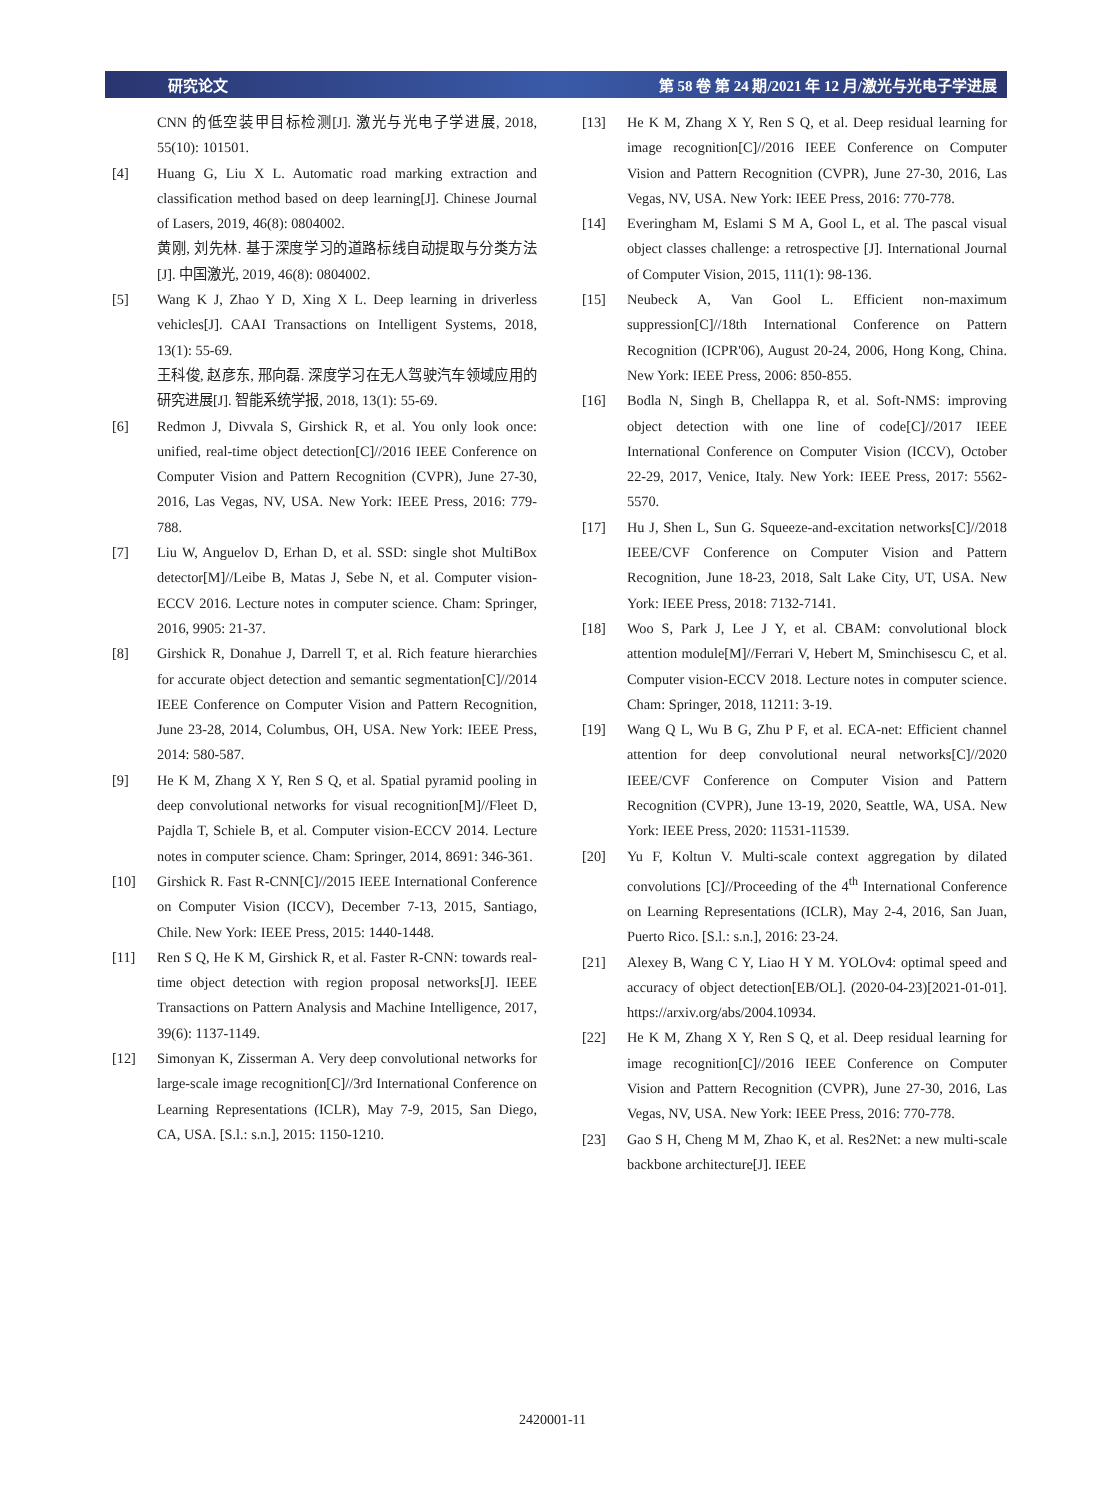研究论文 第 58 卷 第 24 期/2021 年 12 月/激光与光电子学进展
CNN 的低空装甲目标检测[J]. 激光与光电子学进展, 2018, 55(10): 101501.
[4] Huang G, Liu X L. Automatic road marking extraction and classification method based on deep learning[J]. Chinese Journal of Lasers, 2019, 46(8): 0804002.
黄刚, 刘先林. 基于深度学习的道路标线自动提取与分类方法[J]. 中国激光, 2019, 46(8): 0804002.
[5] Wang K J, Zhao Y D, Xing X L. Deep learning in driverless vehicles[J]. CAAI Transactions on Intelligent Systems, 2018, 13(1): 55-69.
王科俊, 赵彦东, 邢向磊. 深度学习在无人驾驶汽车领域应用的研究进展[J]. 智能系统学报, 2018, 13(1): 55-69.
[6] Redmon J, Divvala S, Girshick R, et al. You only look once: unified, real-time object detection[C]//2016 IEEE Conference on Computer Vision and Pattern Recognition (CVPR), June 27-30, 2016, Las Vegas, NV, USA. New York: IEEE Press, 2016: 779-788.
[7] Liu W, Anguelov D, Erhan D, et al. SSD: single shot MultiBox detector[M]//Leibe B, Matas J, Sebe N, et al. Computer vision-ECCV 2016. Lecture notes in computer science. Cham: Springer, 2016, 9905: 21-37.
[8] Girshick R, Donahue J, Darrell T, et al. Rich feature hierarchies for accurate object detection and semantic segmentation[C]//2014 IEEE Conference on Computer Vision and Pattern Recognition, June 23-28, 2014, Columbus, OH, USA. New York: IEEE Press, 2014: 580-587.
[9] He K M, Zhang X Y, Ren S Q, et al. Spatial pyramid pooling in deep convolutional networks for visual recognition[M]//Fleet D, Pajdla T, Schiele B, et al. Computer vision-ECCV 2014. Lecture notes in computer science. Cham: Springer, 2014, 8691: 346-361.
[10] Girshick R. Fast R-CNN[C]//2015 IEEE International Conference on Computer Vision (ICCV), December 7-13, 2015, Santiago, Chile. New York: IEEE Press, 2015: 1440-1448.
[11] Ren S Q, He K M, Girshick R, et al. Faster R-CNN: towards real-time object detection with region proposal networks[J]. IEEE Transactions on Pattern Analysis and Machine Intelligence, 2017, 39(6): 1137-1149.
[12] Simonyan K, Zisserman A. Very deep convolutional networks for large-scale image recognition[C]//3rd International Conference on Learning Representations (ICLR), May 7-9, 2015, San Diego, CA, USA. [S.l.: s.n.], 2015: 1150-1210.
[13] He K M, Zhang X Y, Ren S Q, et al. Deep residual learning for image recognition[C]//2016 IEEE Conference on Computer Vision and Pattern Recognition (CVPR), June 27-30, 2016, Las Vegas, NV, USA. New York: IEEE Press, 2016: 770-778.
[14] Everingham M, Eslami S M A, Gool L, et al. The pascal visual object classes challenge: a retrospective [J]. International Journal of Computer Vision, 2015, 111(1): 98-136.
[15] Neubeck A, Van Gool L. Efficient non-maximum suppression[C]//18th International Conference on Pattern Recognition (ICPR'06), August 20-24, 2006, Hong Kong, China. New York: IEEE Press, 2006: 850-855.
[16] Bodla N, Singh B, Chellappa R, et al. Soft-NMS: improving object detection with one line of code[C]//2017 IEEE International Conference on Computer Vision (ICCV), October 22-29, 2017, Venice, Italy. New York: IEEE Press, 2017: 5562-5570.
[17] Hu J, Shen L, Sun G. Squeeze-and-excitation networks[C]//2018 IEEE/CVF Conference on Computer Vision and Pattern Recognition, June 18-23, 2018, Salt Lake City, UT, USA. New York: IEEE Press, 2018: 7132-7141.
[18] Woo S, Park J, Lee J Y, et al. CBAM: convolutional block attention module[M]//Ferrari V, Hebert M, Sminchisescu C, et al. Computer vision-ECCV 2018. Lecture notes in computer science. Cham: Springer, 2018, 11211: 3-19.
[19] Wang Q L, Wu B G, Zhu P F, et al. ECA-net: Efficient channel attention for deep convolutional neural networks[C]//2020 IEEE/CVF Conference on Computer Vision and Pattern Recognition (CVPR), June 13-19, 2020, Seattle, WA, USA. New York: IEEE Press, 2020: 11531-11539.
[20] Yu F, Koltun V. Multi-scale context aggregation by dilated convolutions [C]//Proceeding of the 4<sup>th</sup> International Conference on Learning Representations (ICLR), May 2-4, 2016, San Juan, Puerto Rico. [S.l.: s.n.], 2016: 23-24.
[21] Alexey B, Wang C Y, Liao H Y M. YOLOv4: optimal speed and accuracy of object detection[EB/OL]. (2020-04-23)[2021-01-01]. https://arxiv.org/abs/2004.10934.
[22] He K M, Zhang X Y, Ren S Q, et al. Deep residual learning for image recognition[C]//2016 IEEE Conference on Computer Vision and Pattern Recognition (CVPR), June 27-30, 2016, Las Vegas, NV, USA. New York: IEEE Press, 2016: 770-778.
[23] Gao S H, Cheng M M, Zhao K, et al. Res2Net: a new multi-scale backbone architecture[J]. IEEE
2420001-11